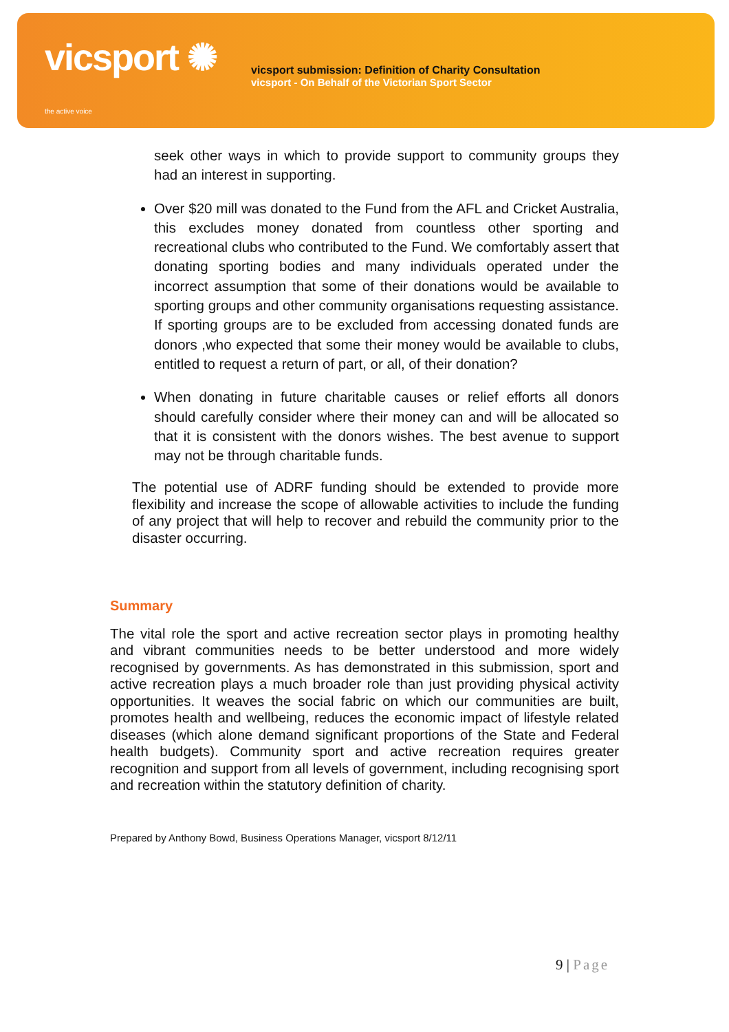vicsport ✺
the active voice
vicsport submission: Definition of Charity Consultation
vicsport - On Behalf of the Victorian Sport Sector
seek other ways in which to provide support to community groups they had an interest in supporting.
Over $20 mill was donated to the Fund from the AFL and Cricket Australia, this excludes money donated from countless other sporting and recreational clubs who contributed to the Fund. We comfortably assert that donating sporting bodies and many individuals operated under the incorrect assumption that some of their donations would be available to sporting groups and other community organisations requesting assistance. If sporting groups are to be excluded from accessing donated funds are donors ,who expected that some their money would be available to clubs, entitled to request a return of part, or all, of their donation?
When donating in future charitable causes or relief efforts all donors should carefully consider where their money can and will be allocated so that it is consistent with the donors wishes. The best avenue to support may not be through charitable funds.
The potential use of ADRF funding should be extended to provide more flexibility and increase the scope of allowable activities to include the funding of any project that will help to recover and rebuild the community prior to the disaster occurring.
Summary
The vital role the sport and active recreation sector plays in promoting healthy and vibrant communities needs to be better understood and more widely recognised by governments. As has demonstrated in this submission, sport and active recreation plays a much broader role than just providing physical activity opportunities. It weaves the social fabric on which our communities are built, promotes health and wellbeing, reduces the economic impact of lifestyle related diseases (which alone demand significant proportions of the State and Federal health budgets). Community sport and active recreation requires greater recognition and support from all levels of government, including recognising sport and recreation within the statutory definition of charity.
Prepared by Anthony Bowd, Business Operations Manager, vicsport 8/12/11
9 | Page